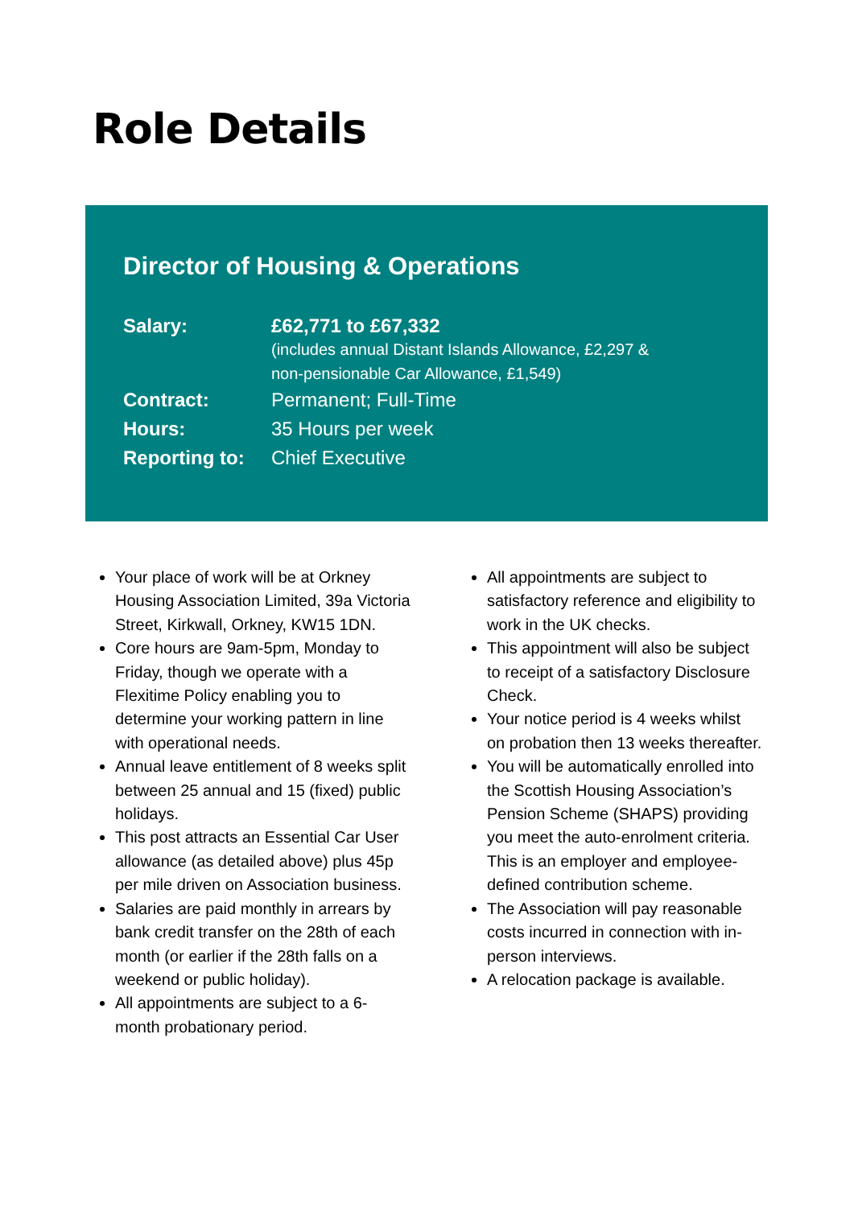Role Details
Director of Housing & Operations
| Salary: | £62,771 to £67,332 (includes annual Distant Islands Allowance, £2,297 & non-pensionable Car Allowance, £1,549) |
| Contract: | Permanent; Full-Time |
| Hours: | 35 Hours per week |
| Reporting to: | Chief Executive |
Your place of work will be at Orkney Housing Association Limited, 39a Victoria Street, Kirkwall, Orkney, KW15 1DN.
Core hours are 9am-5pm, Monday to Friday, though we operate with a Flexitime Policy enabling you to determine your working pattern in line with operational needs.
Annual leave entitlement of 8 weeks split between 25 annual and 15 (fixed) public holidays.
This post attracts an Essential Car User allowance (as detailed above) plus 45p per mile driven on Association business.
Salaries are paid monthly in arrears by bank credit transfer on the 28th of each month (or earlier if the 28th falls on a weekend or public holiday).
All appointments are subject to a 6-month probationary period.
All appointments are subject to satisfactory reference and eligibility to work in the UK checks.
This appointment will also be subject to receipt of a satisfactory Disclosure Check.
Your notice period is 4 weeks whilst on probation then 13 weeks thereafter.
You will be automatically enrolled into the Scottish Housing Association’s Pension Scheme (SHAPS) providing you meet the auto-enrolment criteria. This is an employer and employee-defined contribution scheme.
The Association will pay reasonable costs incurred in connection with in-person interviews.
A relocation package is available.